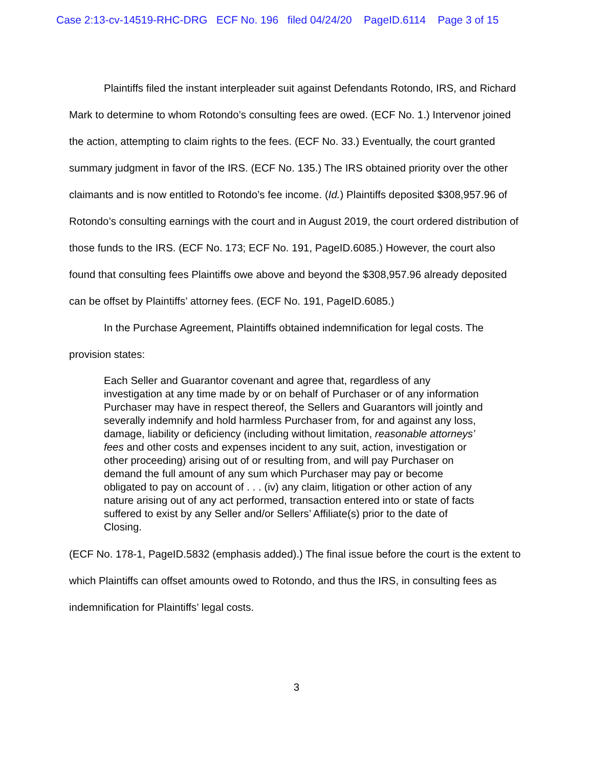Case 2:13-cv-14519-RHC-DRG ECF No. 196 filed 04/24/20 PageID.6114 Page 3 of 15
Plaintiffs filed the instant interpleader suit against Defendants Rotondo, IRS, and Richard Mark to determine to whom Rotondo’s consulting fees are owed. (ECF No. 1.) Intervenor joined the action, attempting to claim rights to the fees. (ECF No. 33.) Eventually, the court granted summary judgment in favor of the IRS. (ECF No. 135.) The IRS obtained priority over the other claimants and is now entitled to Rotondo’s fee income. (Id.) Plaintiffs deposited $308,957.96 of Rotondo’s consulting earnings with the court and in August 2019, the court ordered distribution of those funds to the IRS. (ECF No. 173; ECF No. 191, PageID.6085.) However, the court also found that consulting fees Plaintiffs owe above and beyond the $308,957.96 already deposited can be offset by Plaintiffs’ attorney fees. (ECF No. 191, PageID.6085.)
In the Purchase Agreement, Plaintiffs obtained indemnification for legal costs. The provision states:
Each Seller and Guarantor covenant and agree that, regardless of any investigation at any time made by or on behalf of Purchaser or of any information Purchaser may have in respect thereof, the Sellers and Guarantors will jointly and severally indemnify and hold harmless Purchaser from, for and against any loss, damage, liability or deficiency (including without limitation, reasonable attorneys’ fees and other costs and expenses incident to any suit, action, investigation or other proceeding) arising out of or resulting from, and will pay Purchaser on demand the full amount of any sum which Purchaser may pay or become obligated to pay on account of . . . (iv) any claim, litigation or other action of any nature arising out of any act performed, transaction entered into or state of facts suffered to exist by any Seller and/or Sellers’ Affiliate(s) prior to the date of Closing.
(ECF No. 178-1, PageID.5832 (emphasis added).) The final issue before the court is the extent to which Plaintiffs can offset amounts owed to Rotondo, and thus the IRS, in consulting fees as indemnification for Plaintiffs’ legal costs.
3